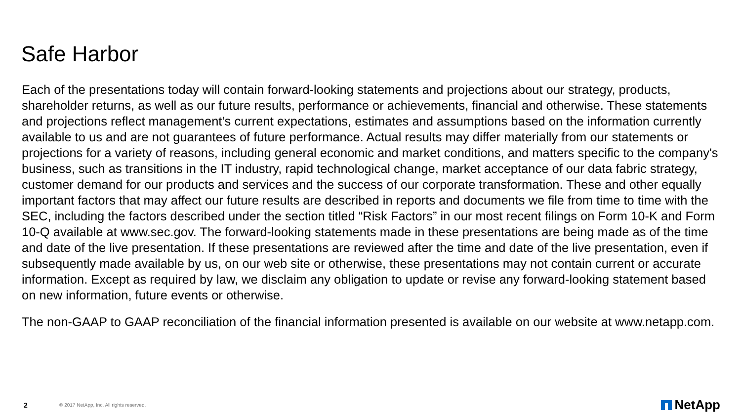Safe Harbor
Each of the presentations today will contain forward-looking statements and projections about our strategy, products, shareholder returns, as well as our future results, performance or achievements, financial and otherwise. These statements and projections reflect management’s current expectations, estimates and assumptions based on the information currently available to us and are not guarantees of future performance. Actual results may differ materially from our statements or projections for a variety of reasons, including general economic and market conditions, and matters specific to the company's business, such as transitions in the IT industry, rapid technological change, market acceptance of our data fabric strategy, customer demand for our products and services and the success of our corporate transformation. These and other equally important factors that may affect our future results are described in reports and documents we file from time to time with the SEC, including the factors described under the section titled “Risk Factors” in our most recent filings on Form 10-K and Form 10-Q available at www.sec.gov. The forward-looking statements made in these presentations are being made as of the time and date of the live presentation. If these presentations are reviewed after the time and date of the live presentation, even if subsequently made available by us, on our web site or otherwise, these presentations may not contain current or accurate information. Except as required by law, we disclaim any obligation to update or revise any forward-looking statement based on new information, future events or otherwise.
The non-GAAP to GAAP reconciliation of the financial information presented is available on our website at www.netapp.com.
2 © 2017 NetApp, Inc. All rights reserved. NetApp